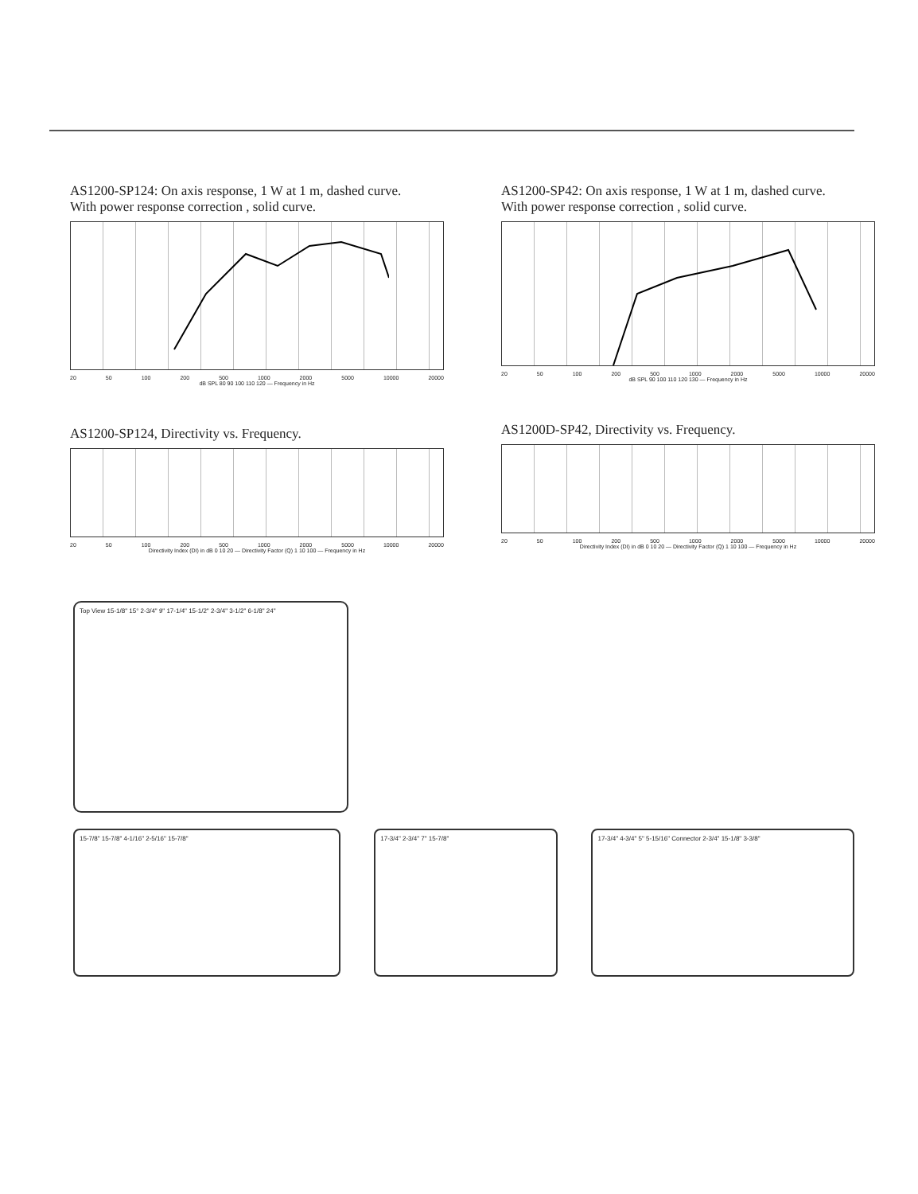AS1200-SP124: On axis response, 1 W at 1 m, dashed curve.
With power response correction , solid curve.
20 50 100 200 500 1000 2000 5000 10000 20000
dB SPL 80 90 100 110 120 — Frequency in Hz
AS1200-SP124, Directivity vs. Frequency.
20 50 100 200 500 1000 2000 5000 10000 20000
Directivity Index (DI) in dB 0 10 20 — Directivity Factor (Q) 1 10 100 — Frequency in Hz
AS1200-SP42: On axis response, 1 W at 1 m, dashed curve.
With power response correction , solid curve.
20 50 100 200 500 1000 2000 5000 10000 20000
dB SPL 90 100 110 120 130 — Frequency in Hz
AS1200D-SP42, Directivity vs. Frequency.
20 50 100 200 500 1000 2000 5000 10000 20000
Directivity Index (DI) in dB 0 10 20 — Directivity Factor (Q) 1 10 100 — Frequency in Hz
Top View 15-1/8" 15° 2-3/4" 9" 17-1/4" 15-1/2" 2-3/4" 3-1/2" 6-1/8" 24"
15-7/8" 15-7/8" 4-1/16" 2-5/16" 15-7/8" 17-3/4" 2-3/4" 7" 15-7/8" 17-3/4" 4-3/4" 5" 5-15/16" Connector 2-3/4" 15-1/8" 3-3/8"